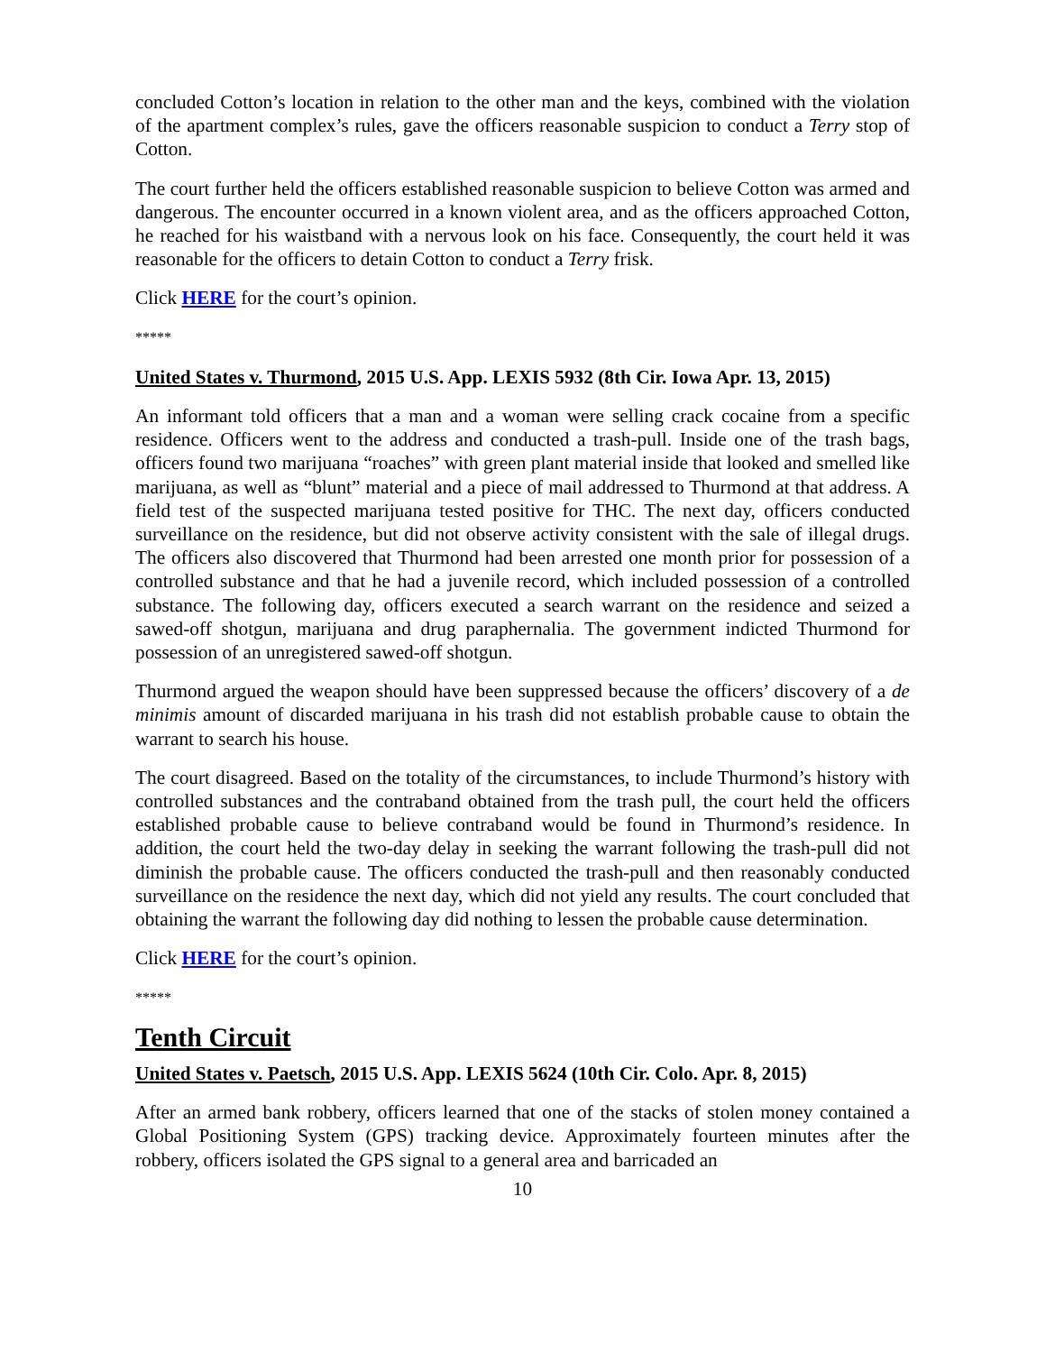concluded Cotton’s location in relation to the other man and the keys, combined with the violation of the apartment complex’s rules, gave the officers reasonable suspicion to conduct a Terry stop of Cotton.
The court further held the officers established reasonable suspicion to believe Cotton was armed and dangerous. The encounter occurred in a known violent area, and as the officers approached Cotton, he reached for his waistband with a nervous look on his face. Consequently, the court held it was reasonable for the officers to detain Cotton to conduct a Terry frisk.
Click HERE for the court’s opinion.
*****
United States v. Thurmond, 2015 U.S. App. LEXIS 5932 (8th Cir. Iowa Apr. 13, 2015)
An informant told officers that a man and a woman were selling crack cocaine from a specific residence. Officers went to the address and conducted a trash-pull. Inside one of the trash bags, officers found two marijuana “roaches” with green plant material inside that looked and smelled like marijuana, as well as “blunt” material and a piece of mail addressed to Thurmond at that address. A field test of the suspected marijuana tested positive for THC. The next day, officers conducted surveillance on the residence, but did not observe activity consistent with the sale of illegal drugs. The officers also discovered that Thurmond had been arrested one month prior for possession of a controlled substance and that he had a juvenile record, which included possession of a controlled substance. The following day, officers executed a search warrant on the residence and seized a sawed-off shotgun, marijuana and drug paraphernalia. The government indicted Thurmond for possession of an unregistered sawed-off shotgun.
Thurmond argued the weapon should have been suppressed because the officers’ discovery of a de minimis amount of discarded marijuana in his trash did not establish probable cause to obtain the warrant to search his house.
The court disagreed. Based on the totality of the circumstances, to include Thurmond’s history with controlled substances and the contraband obtained from the trash pull, the court held the officers established probable cause to believe contraband would be found in Thurmond’s residence. In addition, the court held the two-day delay in seeking the warrant following the trash-pull did not diminish the probable cause. The officers conducted the trash-pull and then reasonably conducted surveillance on the residence the next day, which did not yield any results. The court concluded that obtaining the warrant the following day did nothing to lessen the probable cause determination.
Click HERE for the court’s opinion.
*****
Tenth Circuit
United States v. Paetsch, 2015 U.S. App. LEXIS 5624 (10th Cir. Colo. Apr. 8, 2015)
After an armed bank robbery, officers learned that one of the stacks of stolen money contained a Global Positioning System (GPS) tracking device. Approximately fourteen minutes after the robbery, officers isolated the GPS signal to a general area and barricaded an
10